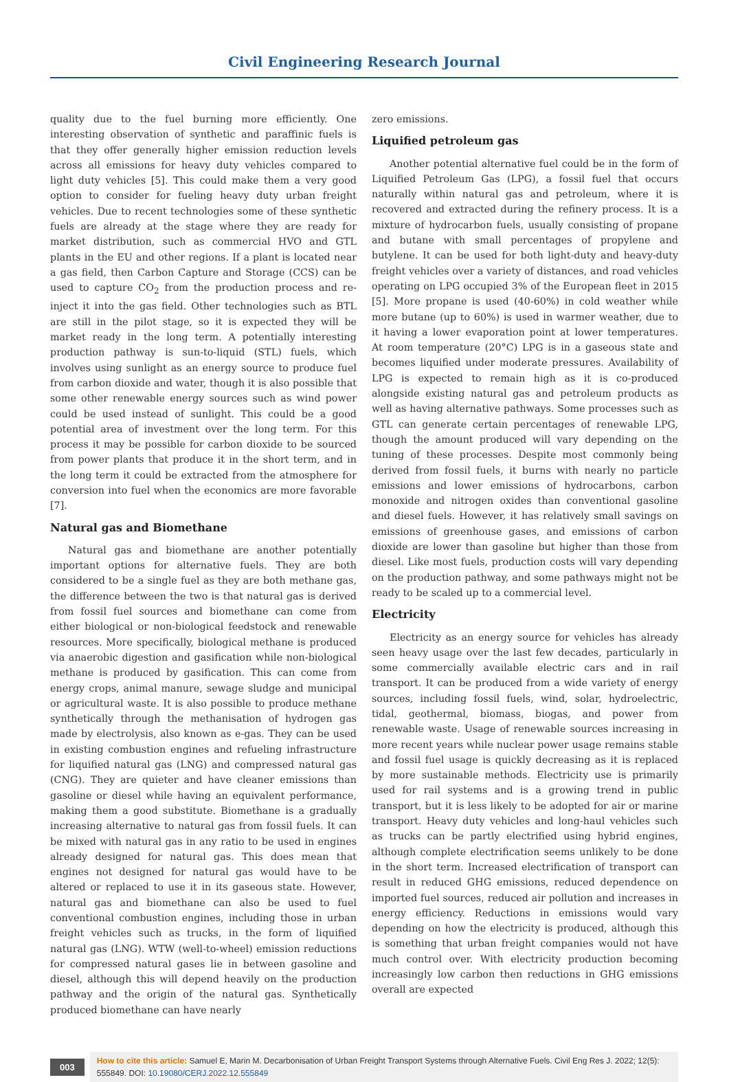Civil Engineering Research Journal
quality due to the fuel burning more efficiently. One interesting observation of synthetic and paraffinic fuels is that they offer generally higher emission reduction levels across all emissions for heavy duty vehicles compared to light duty vehicles [5]. This could make them a very good option to consider for fueling heavy duty urban freight vehicles. Due to recent technologies some of these synthetic fuels are already at the stage where they are ready for market distribution, such as commercial HVO and GTL plants in the EU and other regions. If a plant is located near a gas field, then Carbon Capture and Storage (CCS) can be used to capture CO<sub>2</sub> from the production process and re-inject it into the gas field. Other technologies such as BTL are still in the pilot stage, so it is expected they will be market ready in the long term. A potentially interesting production pathway is sun-to-liquid (STL) fuels, which involves using sunlight as an energy source to produce fuel from carbon dioxide and water, though it is also possible that some other renewable energy sources such as wind power could be used instead of sunlight. This could be a good potential area of investment over the long term. For this process it may be possible for carbon dioxide to be sourced from power plants that produce it in the short term, and in the long term it could be extracted from the atmosphere for conversion into fuel when the economics are more favorable [7].
Natural gas and Biomethane
Natural gas and biomethane are another potentially important options for alternative fuels. They are both considered to be a single fuel as they are both methane gas, the difference between the two is that natural gas is derived from fossil fuel sources and biomethane can come from either biological or non-biological feedstock and renewable resources. More specifically, biological methane is produced via anaerobic digestion and gasification while non-biological methane is produced by gasification. This can come from energy crops, animal manure, sewage sludge and municipal or agricultural waste. It is also possible to produce methane synthetically through the methanisation of hydrogen gas made by electrolysis, also known as e-gas. They can be used in existing combustion engines and refueling infrastructure for liquified natural gas (LNG) and compressed natural gas (CNG). They are quieter and have cleaner emissions than gasoline or diesel while having an equivalent performance, making them a good substitute. Biomethane is a gradually increasing alternative to natural gas from fossil fuels. It can be mixed with natural gas in any ratio to be used in engines already designed for natural gas. This does mean that engines not designed for natural gas would have to be altered or replaced to use it in its gaseous state. However, natural gas and biomethane can also be used to fuel conventional combustion engines, including those in urban freight vehicles such as trucks, in the form of liquified natural gas (LNG). WTW (well-to-wheel) emission reductions for compressed natural gases lie in between gasoline and diesel, although this will depend heavily on the production pathway and the origin of the natural gas. Synthetically produced biomethane can have nearly
zero emissions.
Liquified petroleum gas
Another potential alternative fuel could be in the form of Liquified Petroleum Gas (LPG), a fossil fuel that occurs naturally within natural gas and petroleum, where it is recovered and extracted during the refinery process. It is a mixture of hydrocarbon fuels, usually consisting of propane and butane with small percentages of propylene and butylene. It can be used for both light-duty and heavy-duty freight vehicles over a variety of distances, and road vehicles operating on LPG occupied 3% of the European fleet in 2015 [5]. More propane is used (40-60%) in cold weather while more butane (up to 60%) is used in warmer weather, due to it having a lower evaporation point at lower temperatures. At room temperature (20°C) LPG is in a gaseous state and becomes liquified under moderate pressures. Availability of LPG is expected to remain high as it is co-produced alongside existing natural gas and petroleum products as well as having alternative pathways. Some processes such as GTL can generate certain percentages of renewable LPG, though the amount produced will vary depending on the tuning of these processes. Despite most commonly being derived from fossil fuels, it burns with nearly no particle emissions and lower emissions of hydrocarbons, carbon monoxide and nitrogen oxides than conventional gasoline and diesel fuels. However, it has relatively small savings on emissions of greenhouse gases, and emissions of carbon dioxide are lower than gasoline but higher than those from diesel. Like most fuels, production costs will vary depending on the production pathway, and some pathways might not be ready to be scaled up to a commercial level.
Electricity
Electricity as an energy source for vehicles has already seen heavy usage over the last few decades, particularly in some commercially available electric cars and in rail transport. It can be produced from a wide variety of energy sources, including fossil fuels, wind, solar, hydroelectric, tidal, geothermal, biomass, biogas, and power from renewable waste. Usage of renewable sources increasing in more recent years while nuclear power usage remains stable and fossil fuel usage is quickly decreasing as it is replaced by more sustainable methods. Electricity use is primarily used for rail systems and is a growing trend in public transport, but it is less likely to be adopted for air or marine transport. Heavy duty vehicles and long-haul vehicles such as trucks can be partly electrified using hybrid engines, although complete electrification seems unlikely to be done in the short term. Increased electrification of transport can result in reduced GHG emissions, reduced dependence on imported fuel sources, reduced air pollution and increases in energy efficiency. Reductions in emissions would vary depending on how the electricity is produced, although this is something that urban freight companies would not have much control over. With electricity production becoming increasingly low carbon then reductions in GHG emissions overall are expected
003
How to cite this article: Samuel E, Marin M. Decarbonisation of Urban Freight Transport Systems through Alternative Fuels. Civil Eng Res J. 2022; 12(5): 555849. DOI: 10.19080/CERJ.2022.12.555849